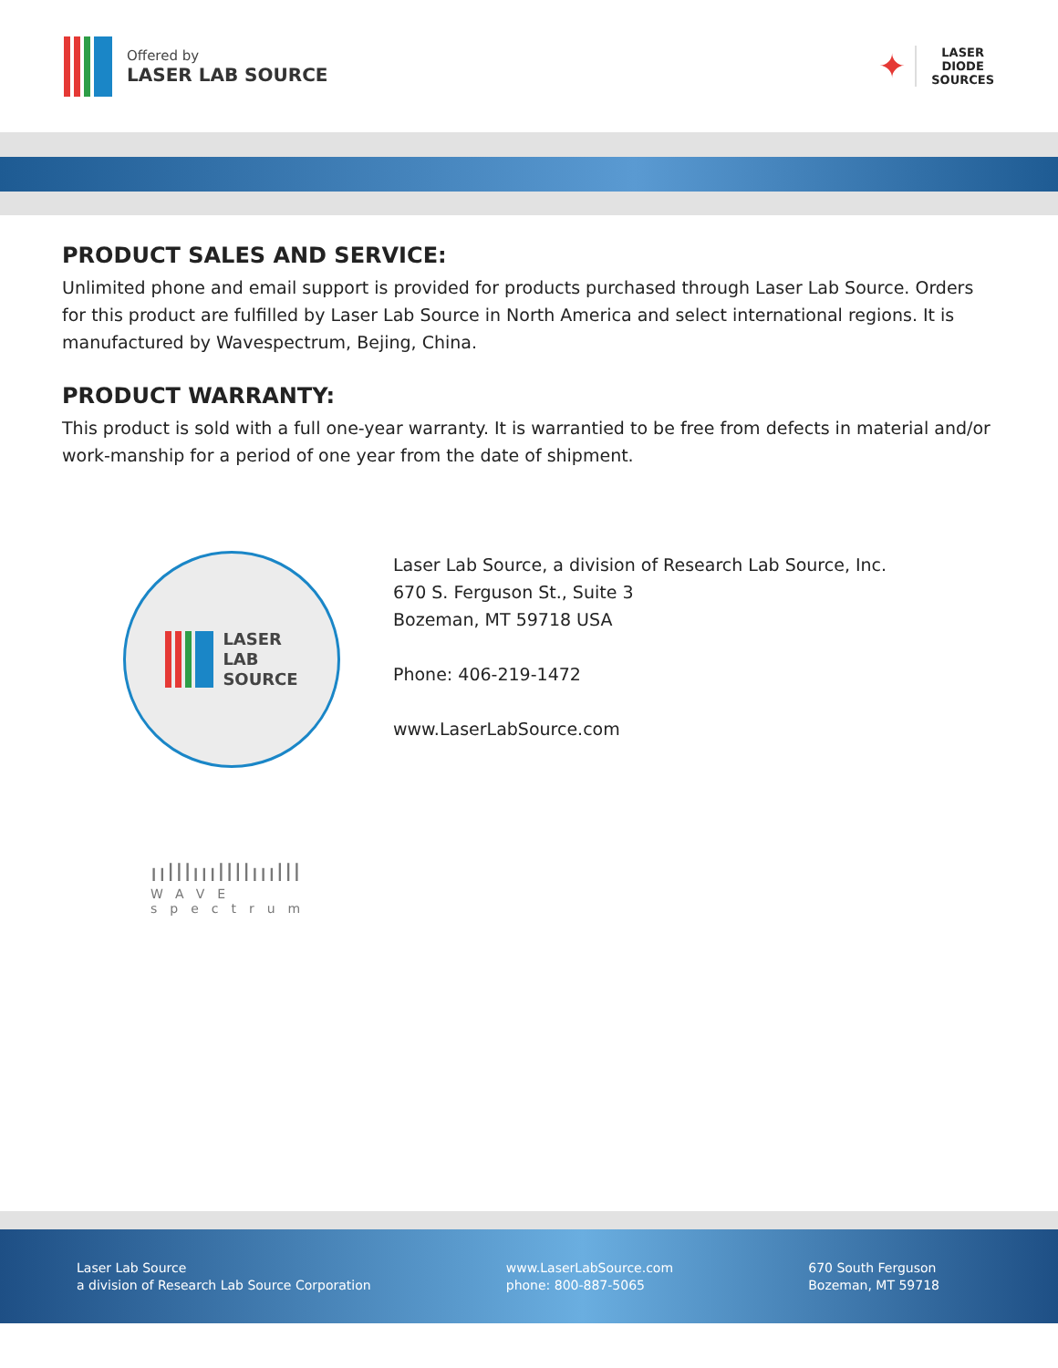Offered by
LASER LAB SOURCE
✦
LASER
DIODE
SOURCES
PRODUCT SALES AND SERVICE:
Unlimited phone and email support is provided for products purchased through Laser Lab Source. Orders for this product are fulfilled by Laser Lab Source in North America and select international regions. It is manufactured by Wavespectrum, Bejing, China.
PRODUCT WARRANTY:
This product is sold with a full one-year warranty. It is warrantied to be free from defects in material and/or work-manship for a period of one year from the date of shipment.
LASER
LAB
SOURCE
Laser Lab Source, a division of Research Lab Source, Inc.
670 S. Ferguson St., Suite 3
Bozeman, MT 59718 USA
Phone: 406-219-1472
www.LaserLabSource.com
ıılllıııllllııılll
WAVE
spectrum
Laser Lab Source
a division of Research Lab Source Corporation
www.LaserLabSource.com
phone: 800-887-5065
670 South Ferguson
Bozeman, MT 59718